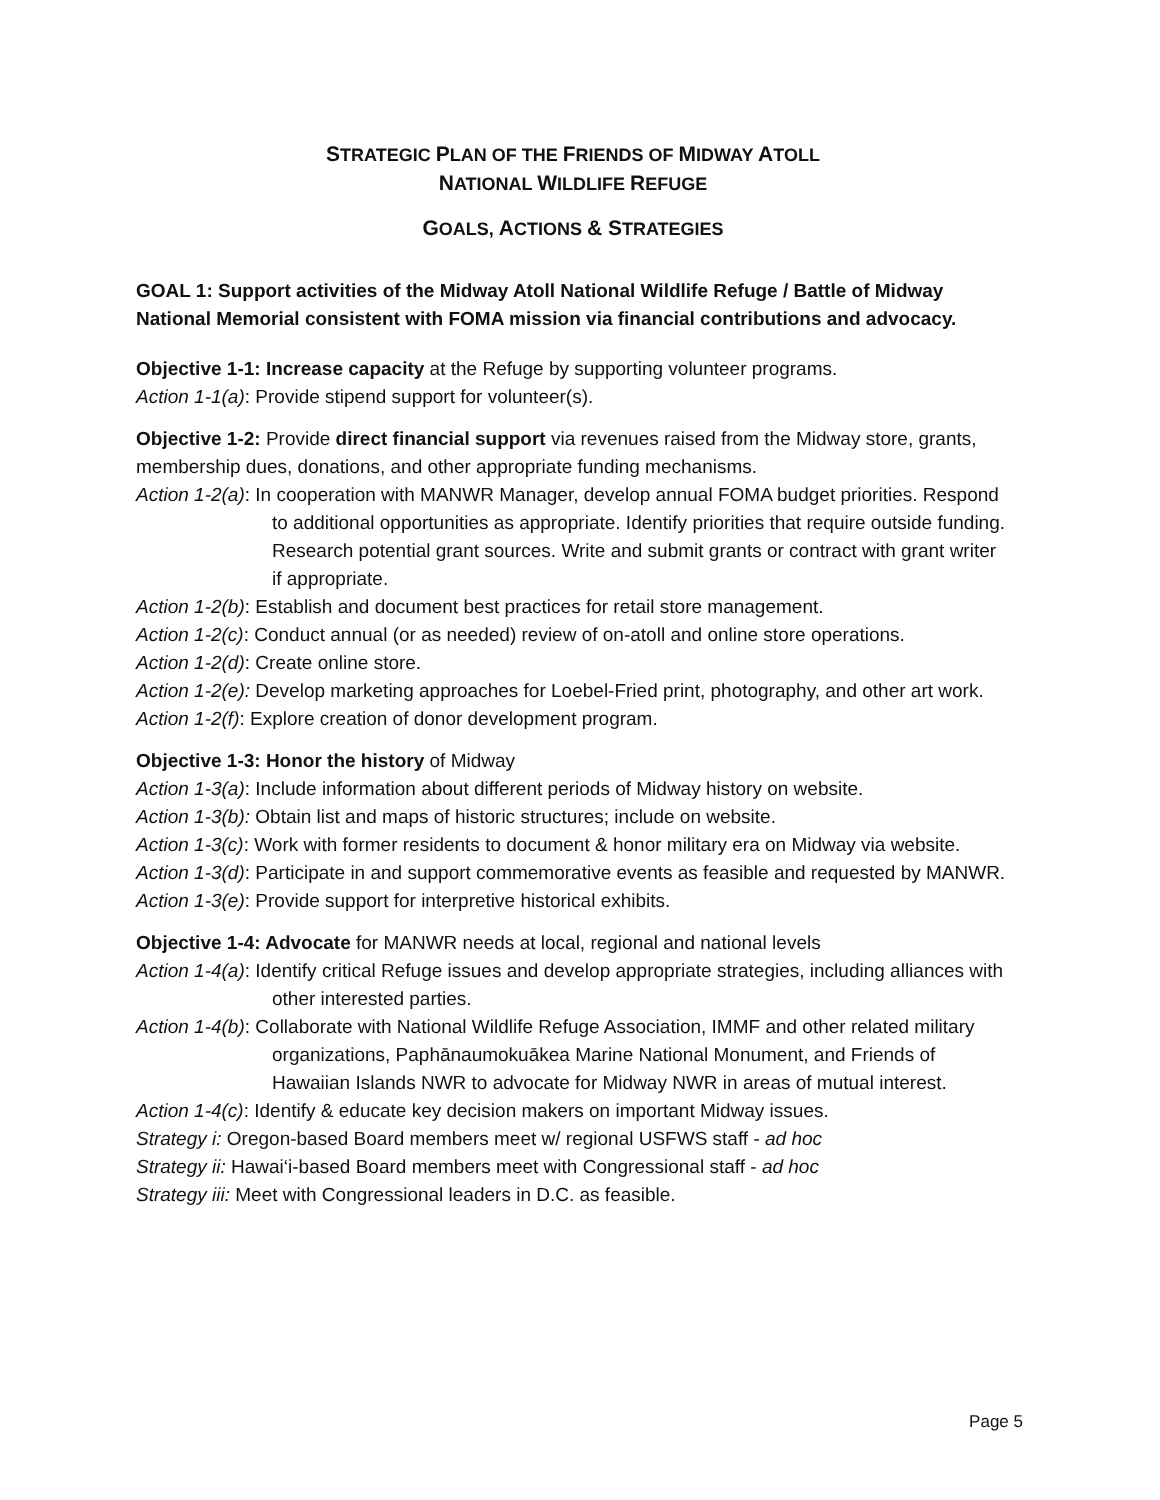STRATEGIC PLAN OF THE FRIENDS OF MIDWAY ATOLL
NATIONAL WILDLIFE REFUGE
GOALS, ACTIONS & STRATEGIES
GOAL 1: Support activities of the Midway Atoll National Wildlife Refuge / Battle of Midway National Memorial consistent with FOMA mission via financial contributions and advocacy.
Objective 1-1: Increase capacity at the Refuge by supporting volunteer programs.
Action 1-1(a): Provide stipend support for volunteer(s).
Objective 1-2: Provide direct financial support via revenues raised from the Midway store, grants, membership dues, donations, and other appropriate funding mechanisms.
Action 1-2(a): In cooperation with MANWR Manager, develop annual FOMA budget priorities. Respond to additional opportunities as appropriate. Identify priorities that require outside funding. Research potential grant sources. Write and submit grants or contract with grant writer if appropriate.
Action 1-2(b): Establish and document best practices for retail store management.
Action 1-2(c): Conduct annual (or as needed) review of on-atoll and online store operations.
Action 1-2(d): Create online store.
Action 1-2(e): Develop marketing approaches for Loebel-Fried print, photography, and other art work.
Action 1-2(f): Explore creation of donor development program.
Objective 1-3: Honor the history of Midway
Action 1-3(a): Include information about different periods of Midway history on website.
Action 1-3(b): Obtain list and maps of historic structures; include on website.
Action 1-3(c): Work with former residents to document & honor military era on Midway via website.
Action 1-3(d): Participate in and support commemorative events as feasible and requested by MANWR.
Action 1-3(e): Provide support for interpretive historical exhibits.
Objective 1-4: Advocate for MANWR needs at local, regional and national levels
Action 1-4(a): Identify critical Refuge issues and develop appropriate strategies, including alliances with other interested parties.
Action 1-4(b): Collaborate with National Wildlife Refuge Association, IMMF and other related military organizations, Paphānaumokuākea Marine National Monument, and Friends of Hawaiian Islands NWR to advocate for Midway NWR in areas of mutual interest.
Action 1-4(c): Identify & educate key decision makers on important Midway issues.
Strategy i: Oregon-based Board members meet w/ regional USFWS staff - ad hoc
Strategy ii: Hawai‘i-based Board members meet with Congressional staff - ad hoc
Strategy iii: Meet with Congressional leaders in D.C. as feasible.
Page 5